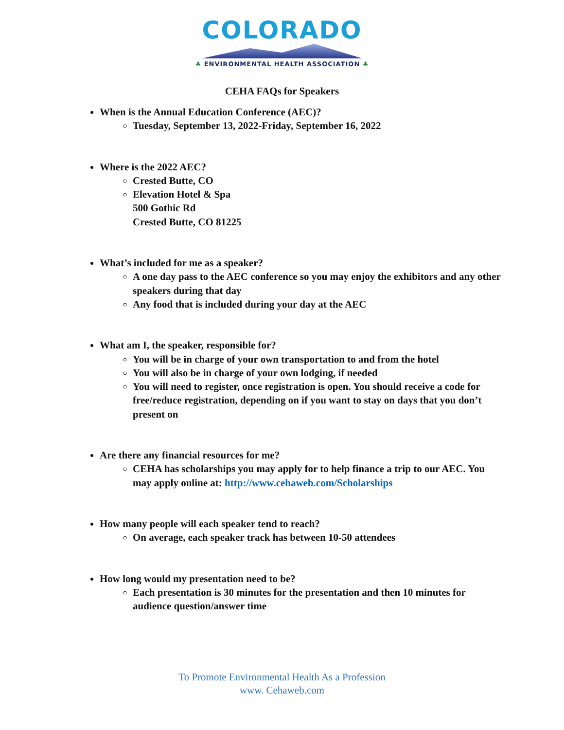COLORADO
♣ ENVIRONMENTAL HEALTH ASSOCIATION ♣
CEHA FAQs for Speakers
When is the Annual Education Conference (AEC)?
Tuesday, September 13, 2022-Friday, September 16, 2022
Where is the 2022 AEC?
Crested Butte, CO
Elevation Hotel & Spa
500 Gothic Rd
Crested Butte, CO 81225
What’s included for me as a speaker?
A one day pass to the AEC conference so you may enjoy the exhibitors and any other speakers during that day
Any food that is included during your day at the AEC
What am I, the speaker, responsible for?
You will be in charge of your own transportation to and from the hotel
You will also be in charge of your own lodging, if needed
You will need to register, once registration is open. You should receive a code for free/reduce registration, depending on if you want to stay on days that you don’t present on
Are there any financial resources for me?
CEHA has scholarships you may apply for to help finance a trip to our AEC. You may apply online at: http://www.cehaweb.com/Scholarships
How many people will each speaker tend to reach?
On average, each speaker track has between 10-50 attendees
How long would my presentation need to be?
Each presentation is 30 minutes for the presentation and then 10 minutes for audience question/answer time
To Promote Environmental Health As a Profession
www. Cehaweb.com